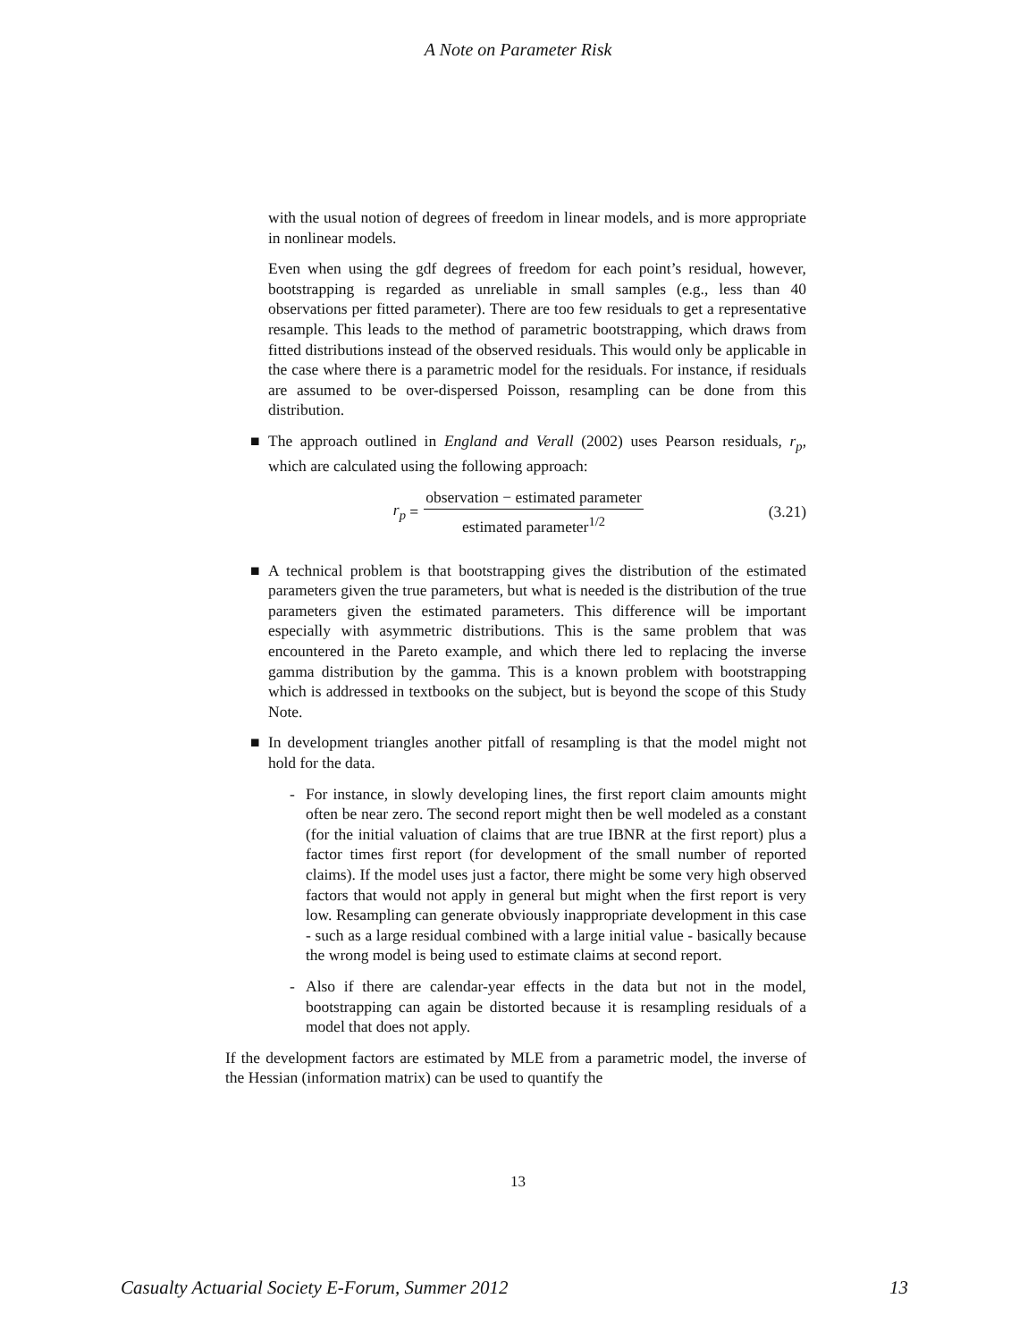A Note on Parameter Risk
with the usual notion of degrees of freedom in linear models, and is more appropriate in nonlinear models.
Even when using the gdf degrees of freedom for each point’s residual, however, bootstrapping is regarded as unreliable in small samples (e.g., less than 40 observations per fitted parameter). There are too few residuals to get a representative resample. This leads to the method of parametric bootstrapping, which draws from fitted distributions instead of the observed residuals. This would only be applicable in the case where there is a parametric model for the residuals. For instance, if residuals are assumed to be over-dispersed Poisson, resampling can be done from this distribution.
■ The approach outlined in England and Verall (2002) uses Pearson residuals, r<sub>p</sub>, which are calculated using the following approach:
r<sub>p</sub> =
observation − estimated parameter
estimated parameter<sup>1/2</sup>
(3.21)
■ A technical problem is that bootstrapping gives the distribution of the estimated parameters given the true parameters, but what is needed is the distribution of the true parameters given the estimated parameters. This difference will be important especially with asymmetric distributions. This is the same problem that was encountered in the Pareto example, and which there led to replacing the inverse gamma distribution by the gamma. This is a known problem with bootstrapping which is addressed in textbooks on the subject, but is beyond the scope of this Study Note.
■ In development triangles another pitfall of resampling is that the model might not hold for the data.
- For instance, in slowly developing lines, the first report claim amounts might often be near zero. The second report might then be well modeled as a constant (for the initial valuation of claims that are true IBNR at the first report) plus a factor times first report (for development of the small number of reported claims). If the model uses just a factor, there might be some very high observed factors that would not apply in general but might when the first report is very low. Resampling can generate obviously inappropriate development in this case - such as a large residual combined with a large initial value - basically because the wrong model is being used to estimate claims at second report.
- Also if there are calendar-year effects in the data but not in the model, bootstrapping can again be distorted because it is resampling residuals of a model that does not apply.
If the development factors are estimated by MLE from a parametric model, the inverse of the Hessian (information matrix) can be used to quantify the
13
Casualty Actuarial Society E-Forum, Summer 2012 13